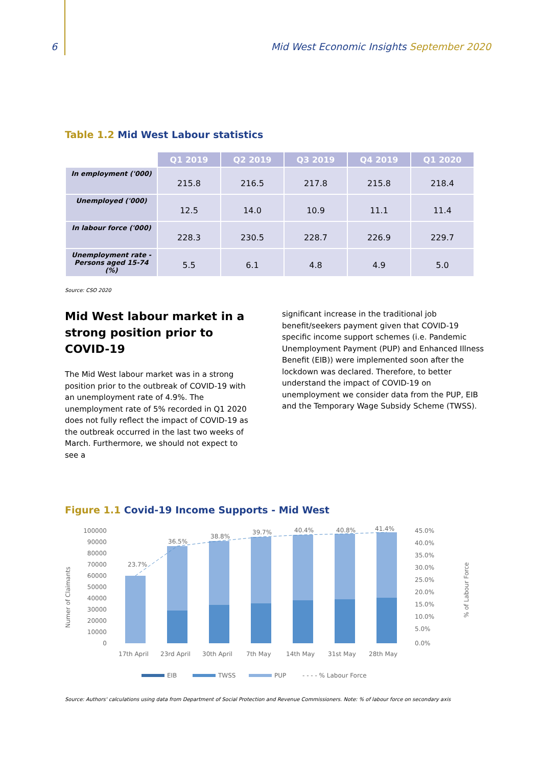6 Mid West Economic Insights September 2020
Table 1.2 Mid West Labour statistics
| | Q1 2019 | Q2 2019 | Q3 2019 | Q4 2019 | Q1 2020 |
| --- | --- | --- | --- | --- | --- |
| In employment ('000) | 215.8 | 216.5 | 217.8 | 215.8 | 218.4 |
| Unemployed ('000) | 12.5 | 14.0 | 10.9 | 11.1 | 11.4 |
| In labour force ('000) | 228.3 | 230.5 | 228.7 | 226.9 | 229.7 |
| Unemployment rate - Persons aged 15-74 (%) | 5.5 | 6.1 | 4.8 | 4.9 | 5.0 |
Source: CSO 2020
Mid West labour market in a strong position prior to COVID-19
The Mid West labour market was in a strong position prior to the outbreak of COVID-19 with an unemployment rate of 4.9%. The unemployment rate of 5% recorded in Q1 2020 does not fully reflect the impact of COVID-19 as the outbreak occurred in the last two weeks of March. Furthermore, we should not expect to see a
significant increase in the traditional job benefit/seekers payment given that COVID-19 specific income support schemes (i.e. Pandemic Unemployment Payment (PUP) and Enhanced Illness Benefit (EIB)) were implemented soon after the lockdown was declared. Therefore, to better understand the impact of COVID-19 on unemployment we consider data from the PUP, EIB and the Temporary Wage Subsidy Scheme (TWSS).
Figure 1.1 Covid-19 Income Supports - Mid West
Numer of Claimants
100000
90000
80000
70000
60000
50000
40000
30000
20000
10000
0
23.7%
36.5%
38.8%
39.7%
40.4%
40.8%
41.4%
45.0%
40.0%
35.0%
30.0%
25.0%
20.0%
15.0%
10.0%
5.0%
0.0%
% of Labour Force
17th April
23rd April
30th April
7th May
14th May
31st May
28th May
EIB
TWSS
PUP
- - - - % Labour Force
Source: Authors' calculations using data from Department of Social Protection and Revenue Commissioners. Note: % of labour force on secondary axis